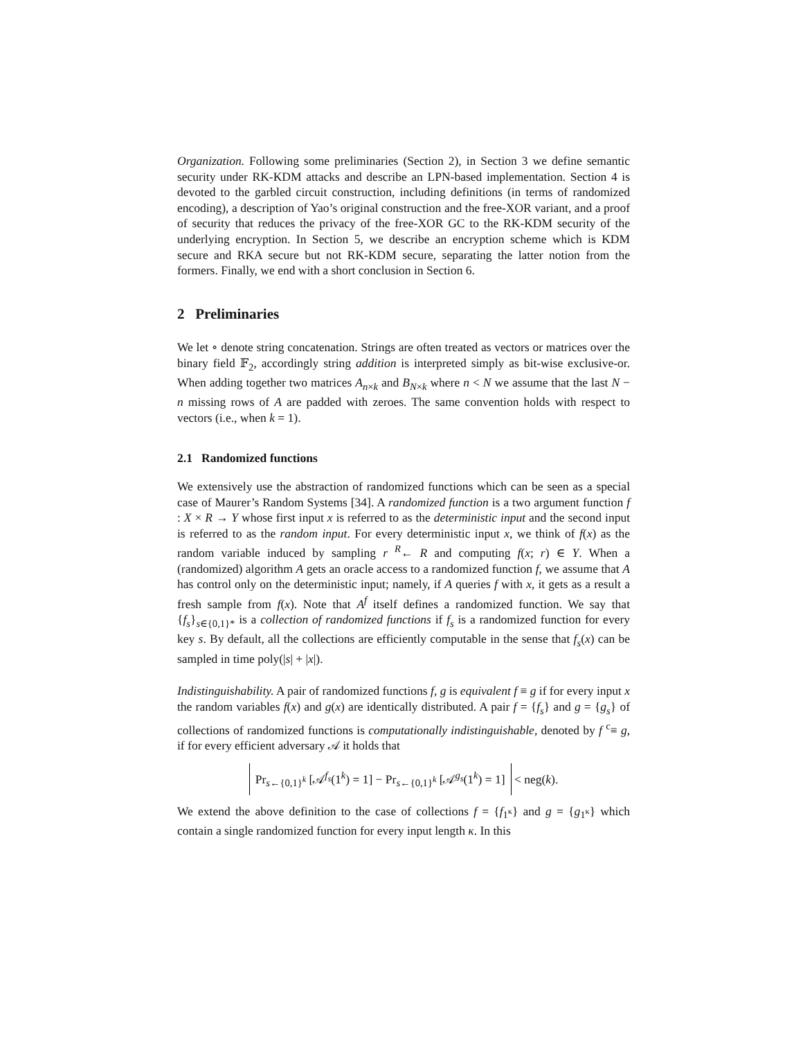Organization. Following some preliminaries (Section 2), in Section 3 we define semantic security under RK-KDM attacks and describe an LPN-based implementation. Section 4 is devoted to the garbled circuit construction, including definitions (in terms of randomized encoding), a description of Yao’s original construction and the free-XOR variant, and a proof of security that reduces the privacy of the free-XOR GC to the RK-KDM security of the underlying encryption. In Section 5, we describe an encryption scheme which is KDM secure and RKA secure but not RK-KDM secure, separating the latter notion from the formers. Finally, we end with a short conclusion in Section 6.
2 Preliminaries
We let ∘ denote string concatenation. Strings are often treated as vectors or matrices over the binary field 𝔽<sub>2</sub>, accordingly string addition is interpreted simply as bit-wise exclusive-or. When adding together two matrices A<sub>n×k</sub> and B<sub>N×k</sub> where n < N we assume that the last N − n missing rows of A are padded with zeroes. The same convention holds with respect to vectors (i.e., when k = 1).
2.1 Randomized functions
We extensively use the abstraction of randomized functions which can be seen as a special case of Maurer’s Random Systems [34]. A randomized function is a two argument function f : X × R → Y whose first input x is referred to as the deterministic input and the second input is referred to as the random input. For every deterministic input x, we think of f(x) as the random variable induced by sampling r <sup>R</sup>← R and computing f(x; r) ∈ Y. When a (randomized) algorithm A gets an oracle access to a randomized function f, we assume that A has control only on the deterministic input; namely, if A queries f with x, it gets as a result a fresh sample from f(x). Note that A<sup>f</sup> itself defines a randomized function. We say that {f<sub>s</sub>}<sub>s∈{0,1}*</sub> is a collection of randomized functions if f<sub>s</sub> is a randomized function for every key s. By default, all the collections are efficiently computable in the sense that f<sub>s</sub>(x) can be sampled in time poly(|s| + |x|).
Indistinguishability. A pair of randomized functions f, g is equivalent f ≡ g if for every input x the random variables f(x) and g(x) are identically distributed. A pair f = {f<sub>s</sub>} and g = {g<sub>s</sub>} of collections of randomized functions is computationally indistinguishable, denoted by f <sup>c</sup>≡ g, if for every efficient adversary 𝒜 it holds that
Pr<sub>s←{0,1}<sup>k</sup></sub> [𝒜<sup>f<sub>s</sub></sup>(1<sup>k</sup>) = 1] − Pr<sub>s←{0,1}<sup>k</sup></sub> [𝒜<sup>g<sub>s</sub></sup>(1<sup>k</sup>) = 1] < neg(k).
We extend the above definition to the case of collections f = {f<sub>1<sup>κ</sup></sub>} and g = {g<sub>1<sup>κ</sup></sub>} which contain a single randomized function for every input length κ. In this